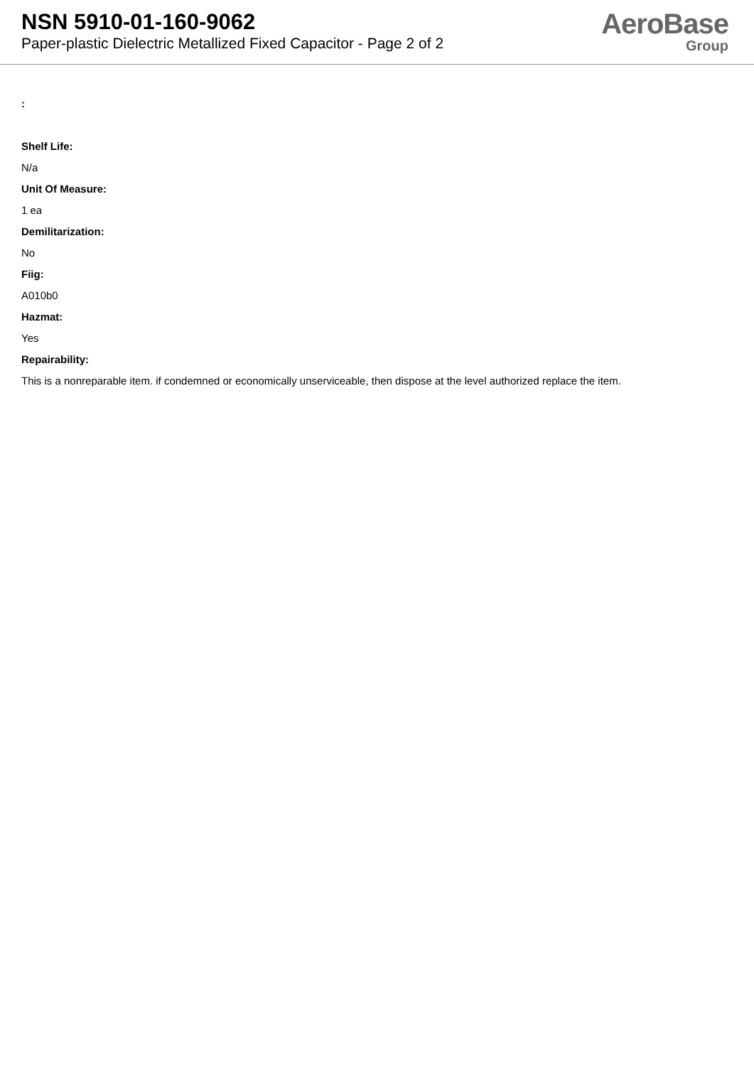NSN 5910-01-160-9062
Paper-plastic Dielectric Metallized Fixed Capacitor - Page 2 of 2
AeroBase
Group
:
Shelf Life:
N/a
Unit Of Measure:
1 ea
Demilitarization:
No
Fiig:
A010b0
Hazmat:
Yes
Repairability:
This is a nonreparable item. if condemned or economically unserviceable, then dispose at the level authorized replace the item.